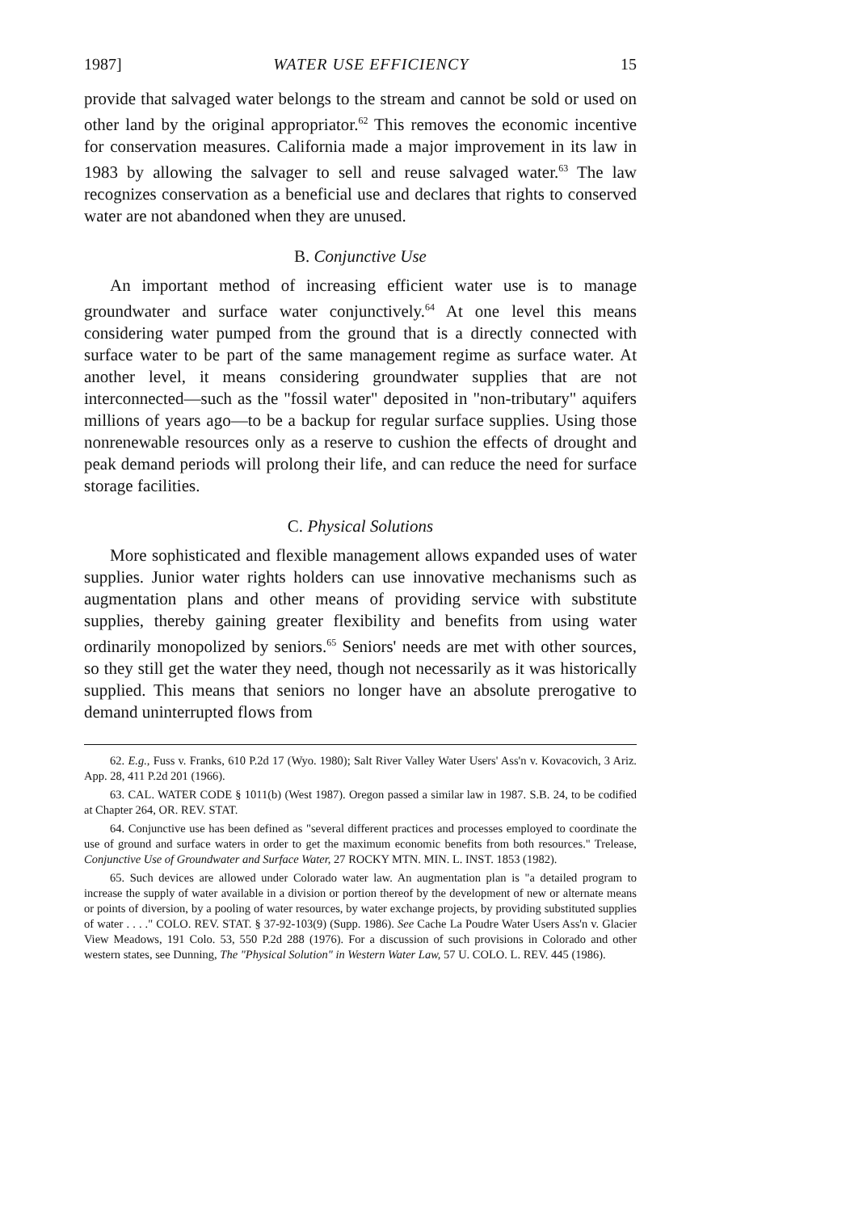1987] WATER USE EFFICIENCY 15
provide that salvaged water belongs to the stream and cannot be sold or used on other land by the original appropriator.<sup>62</sup> This removes the economic incentive for conservation measures. California made a major improvement in its law in 1983 by allowing the salvager to sell and reuse salvaged water.<sup>63</sup> The law recognizes conservation as a beneficial use and declares that rights to conserved water are not abandoned when they are unused.
B. Conjunctive Use
An important method of increasing efficient water use is to manage groundwater and surface water conjunctively.<sup>64</sup> At one level this means considering water pumped from the ground that is a directly connected with surface water to be part of the same management regime as surface water. At another level, it means considering groundwater supplies that are not interconnected—such as the "fossil water" deposited in "non-tributary" aquifers millions of years ago—to be a backup for regular surface supplies. Using those nonrenewable resources only as a reserve to cushion the effects of drought and peak demand periods will prolong their life, and can reduce the need for surface storage facilities.
C. Physical Solutions
More sophisticated and flexible management allows expanded uses of water supplies. Junior water rights holders can use innovative mechanisms such as augmentation plans and other means of providing service with substitute supplies, thereby gaining greater flexibility and benefits from using water ordinarily monopolized by seniors.<sup>65</sup> Seniors' needs are met with other sources, so they still get the water they need, though not necessarily as it was historically supplied. This means that seniors no longer have an absolute prerogative to demand uninterrupted flows from
62. E.g., Fuss v. Franks, 610 P.2d 17 (Wyo. 1980); Salt River Valley Water Users' Ass'n v. Kovacovich, 3 Ariz. App. 28, 411 P.2d 201 (1966).
63. CAL. WATER CODE § 1011(b) (West 1987). Oregon passed a similar law in 1987. S.B. 24, to be codified at Chapter 264, OR. REV. STAT.
64. Conjunctive use has been defined as "several different practices and processes employed to coordinate the use of ground and surface waters in order to get the maximum economic benefits from both resources." Trelease, Conjunctive Use of Groundwater and Surface Water, 27 ROCKY MTN. MIN. L. INST. 1853 (1982).
65. Such devices are allowed under Colorado water law. An augmentation plan is "a detailed program to increase the supply of water available in a division or portion thereof by the development of new or alternate means or points of diversion, by a pooling of water resources, by water exchange projects, by providing substituted supplies of water . . . ." COLO. REV. STAT. § 37-92-103(9) (Supp. 1986). See Cache La Poudre Water Users Ass'n v. Glacier View Meadows, 191 Colo. 53, 550 P.2d 288 (1976). For a discussion of such provisions in Colorado and other western states, see Dunning, The "Physical Solution" in Western Water Law, 57 U. COLO. L. REV. 445 (1986).